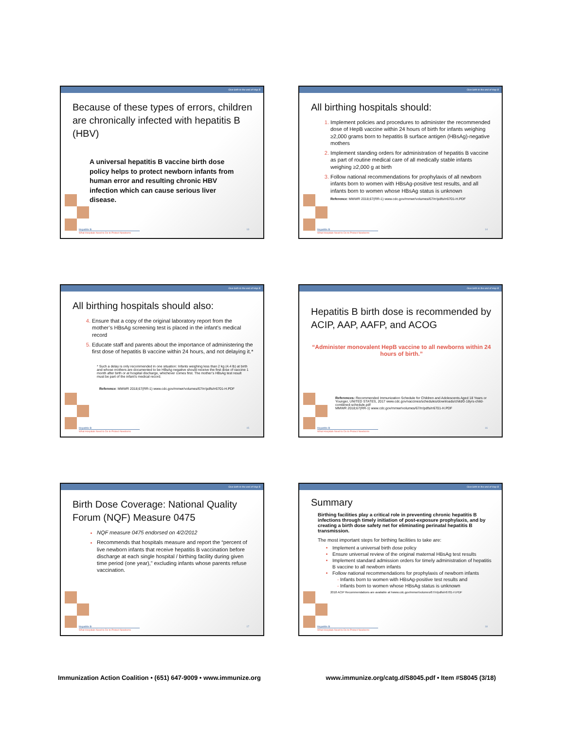Give birth to the end of Hep B
Because of these types of errors, children are chronically infected with hepatitis B (HBV)
A universal hepatitis B vaccine birth dose policy helps to protect newborn infants from human error and resulting chronic HBV infection which can cause serious liver disease.
13
Hepatitis B
What Hospitals Need to Do to Protect Newborns
Give birth to the end of Hep B
All birthing hospitals should:
Implement policies and procedures to administer the recommended dose of HepB vaccine within 24 hours of birth for infants weighing ≥2,000 grams born to hepatitis B surface antigen (HBsAg)-negative mothers
Implement standing orders for administration of hepatitis B vaccine as part of routine medical care of all medically stable infants weighing ≥2,000 g at birth
Follow national recommendations for prophylaxis of all newborn infants born to women with HBsAg-positive test results, and all infants born to women whose HBsAg status is unknown
Reference: MMWR 2018;67(RR-1) www.cdc.gov/mmwr/volumes/67/rr/pdfs/rr6701-H.PDF
14
Hepatitis B
What Hospitals Need to Do to Protect Newborns
Give birth to the end of Hep B
All birthing hospitals should also:
Ensure that a copy of the original laboratory report from the mother’s HBsAg screening test is placed in the infant’s medical record
Educate staff and parents about the importance of administering the first dose of hepatitis B vaccine within 24 hours, and not delaying it.*
* Such a delay is only recommended in one situation: Infants weighing less than 2 kg (4.4 lb) at birth and whose mothers are documented to be HBsAg negative should receive the first dose of vaccine 1 month after birth or at hospital discharge, whichever comes first. The mother’s HBsAg test result must be part of the infant’s medical record.
Reference: MMWR 2018;67(RR-1) www.cdc.gov/mmwr/volumes/67/rr/pdfs/rr6701-H.PDF
15
Hepatitis B
What Hospitals Need to Do to Protect Newborns
Give birth to the end of Hep B
Hepatitis B birth dose is recommended by ACIP, AAP, AAFP, and ACOG
“Administer monovalent HepB vaccine to all newborns within 24 hours of birth.”
References: Recommended Immunization Schedule for Children and Adolescents Aged 18 Years or Younger, UNITED STATES, 2017 www.cdc.gov/vaccines/schedules/downloads/child/0-18yrs-child-combined-schedule.pdf
MMWR 2018;67(RR-1) www.cdc.gov/mmwr/volumes/67/rr/pdfs/rr6701-H.PDF
16
Hepatitis B
What Hospitals Need to Do to Protect Newborns
Give birth to the end of Hep B
Birth Dose Coverage: National Quality Forum (NQF) Measure 0475
NQF measure 0475 endorsed on 4/2/2012
Recommends that hospitals measure and report the “percent of live newborn infants that receive hepatitis B vaccination before discharge at each single hospital / birthing facility during given time period (one year),” excluding infants whose parents refuse vaccination.
17
Hepatitis B
What Hospitals Need to Do to Protect Newborns
Give birth to the end of Hep B
Summary
Birthing facilities play a critical role in preventing chronic hepatitis B infections through timely initiation of post-exposure prophylaxis, and by creating a birth dose safety net for eliminating perinatal hepatitis B transmission.
The most important steps for birthing facilities to take are:
Implement a universal birth dose policy
Ensure universal review of the original maternal HBsAg test results
Implement standard admission orders for timely administration of hepatitis B vaccine to all newborn infants
Follow national recommendations for prophylaxis of newborn infants
Infants born to women with HBsAg-positive test results and
Infants born to women whose HBsAg status is unknown
2018 ACIP Recommendations are available at hwww.cdc.gov/mmwr/volumes/67/rr/pdfs/rr6701-H.PDF
18
Hepatitis B
What Hospitals Need to Do to Protect Newborns
Immunization Action Coalition • (651) 647-9009 • www.immunize.org www.immunize.org/catg.d/S8045.pdf • Item #S8045 (3/18)